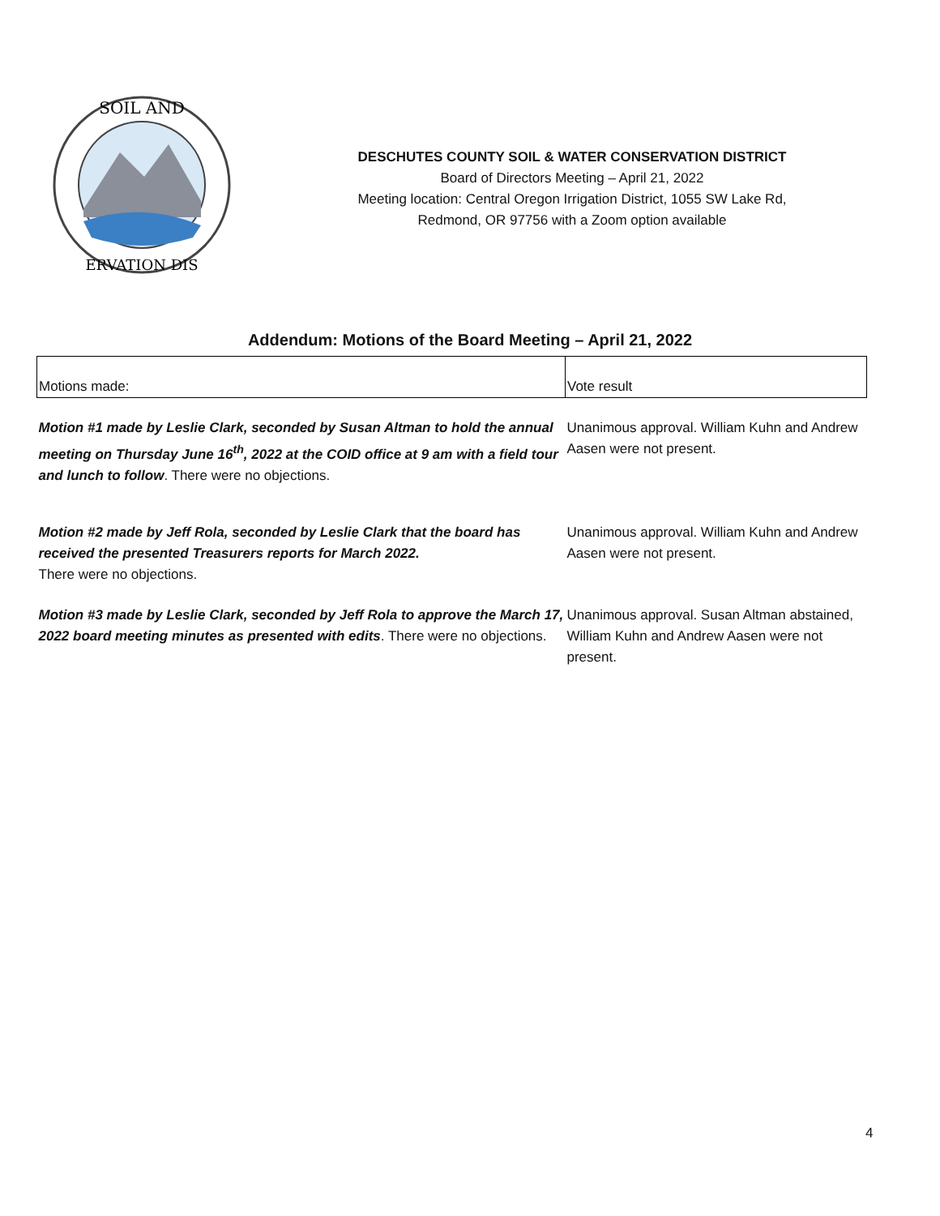SOIL AND
ERVATION DIS
DESCHUTES COUNTY SOIL & WATER CONSERVATION DISTRICT
Board of Directors Meeting – April 21, 2022
Meeting location: Central Oregon Irrigation District, 1055 SW Lake Rd,
Redmond, OR 97756 with a Zoom option available
Addendum: Motions of the Board Meeting – April 21, 2022
| Motions made: | Vote result |
| Motion #1 made by Leslie Clark, seconded by Susan Altman to hold the annual meeting on Thursday June 16<sup>th</sup>, 2022 at the COID office at 9 am with a field tour and lunch to follow . There were no objections. | Unanimous approval. William Kuhn and Andrew Aasen were not present. |
| Motion #2 made by Jeff Rola, seconded by Leslie Clark that the board has received the presented Treasurers reports for March 2022. There were no objections. | Unanimous approval. William Kuhn and Andrew Aasen were not present. |
| Motion #3 made by Leslie Clark, seconded by Jeff Rola to approve the March 17, 2022 board meeting minutes as presented with edits . There were no objections. | Unanimous approval. Susan Altman abstained, William Kuhn and Andrew Aasen were not present. |
4